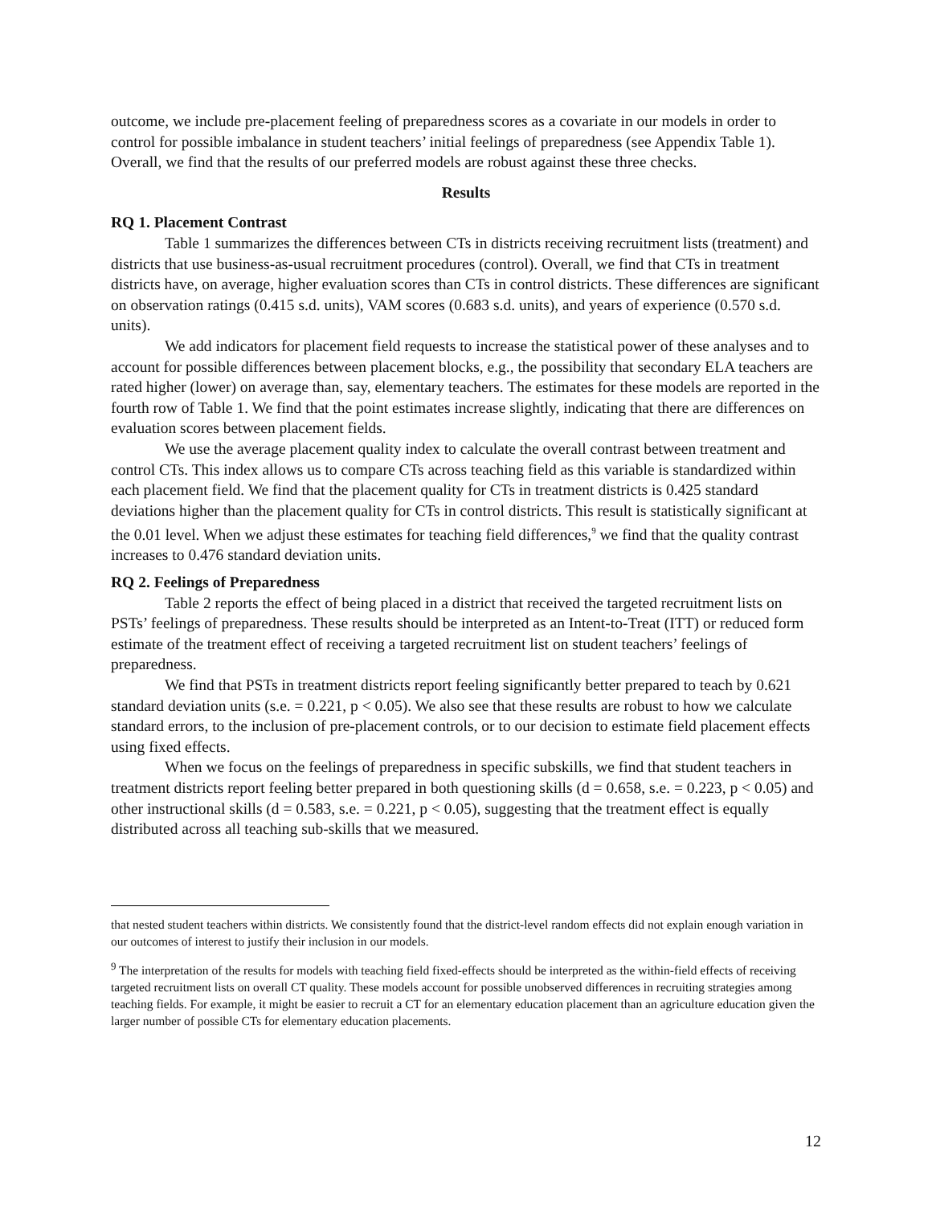outcome, we include pre-placement feeling of preparedness scores as a covariate in our models in order to control for possible imbalance in student teachers’ initial feelings of preparedness (see Appendix Table 1). Overall, we find that the results of our preferred models are robust against these three checks.
Results
RQ 1. Placement Contrast
Table 1 summarizes the differences between CTs in districts receiving recruitment lists (treatment) and districts that use business-as-usual recruitment procedures (control). Overall, we find that CTs in treatment districts have, on average, higher evaluation scores than CTs in control districts. These differences are significant on observation ratings (0.415 s.d. units), VAM scores (0.683 s.d. units), and years of experience (0.570 s.d. units).
We add indicators for placement field requests to increase the statistical power of these analyses and to account for possible differences between placement blocks, e.g., the possibility that secondary ELA teachers are rated higher (lower) on average than, say, elementary teachers. The estimates for these models are reported in the fourth row of Table 1. We find that the point estimates increase slightly, indicating that there are differences on evaluation scores between placement fields.
We use the average placement quality index to calculate the overall contrast between treatment and control CTs. This index allows us to compare CTs across teaching field as this variable is standardized within each placement field. We find that the placement quality for CTs in treatment districts is 0.425 standard deviations higher than the placement quality for CTs in control districts. This result is statistically significant at the 0.01 level. When we adjust these estimates for teaching field differences,<sup>9</sup> we find that the quality contrast increases to 0.476 standard deviation units.
RQ 2. Feelings of Preparedness
Table 2 reports the effect of being placed in a district that received the targeted recruitment lists on PSTs’ feelings of preparedness. These results should be interpreted as an Intent-to-Treat (ITT) or reduced form estimate of the treatment effect of receiving a targeted recruitment list on student teachers’ feelings of preparedness.
We find that PSTs in treatment districts report feeling significantly better prepared to teach by 0.621 standard deviation units (s.e. = 0.221, p < 0.05). We also see that these results are robust to how we calculate standard errors, to the inclusion of pre-placement controls, or to our decision to estimate field placement effects using fixed effects.
When we focus on the feelings of preparedness in specific subskills, we find that student teachers in treatment districts report feeling better prepared in both questioning skills (d = 0.658, s.e. = 0.223, p < 0.05) and other instructional skills (d = 0.583, s.e. = 0.221, p < 0.05), suggesting that the treatment effect is equally distributed across all teaching sub-skills that we measured.
that nested student teachers within districts. We consistently found that the district-level random effects did not explain enough variation in our outcomes of interest to justify their inclusion in our models.
<sup>9</sup> The interpretation of the results for models with teaching field fixed-effects should be interpreted as the within-field effects of receiving targeted recruitment lists on overall CT quality. These models account for possible unobserved differences in recruiting strategies among teaching fields. For example, it might be easier to recruit a CT for an elementary education placement than an agriculture education given the larger number of possible CTs for elementary education placements.
12